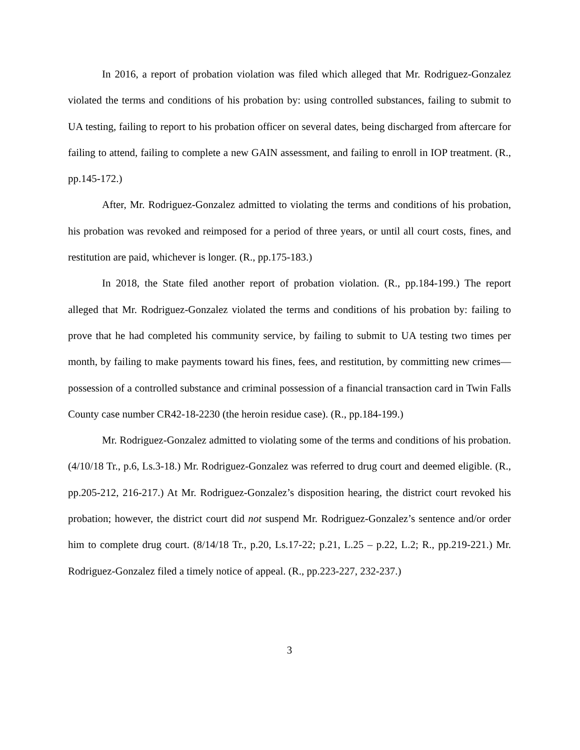In 2016, a report of probation violation was filed which alleged that Mr. Rodriguez-Gonzalez violated the terms and conditions of his probation by: using controlled substances, failing to submit to UA testing, failing to report to his probation officer on several dates, being discharged from aftercare for failing to attend, failing to complete a new GAIN assessment, and failing to enroll in IOP treatment. (R., pp.145-172.)
After, Mr. Rodriguez-Gonzalez admitted to violating the terms and conditions of his probation, his probation was revoked and reimposed for a period of three years, or until all court costs, fines, and restitution are paid, whichever is longer. (R., pp.175-183.)
In 2018, the State filed another report of probation violation. (R., pp.184-199.) The report alleged that Mr. Rodriguez-Gonzalez violated the terms and conditions of his probation by: failing to prove that he had completed his community service, by failing to submit to UA testing two times per month, by failing to make payments toward his fines, fees, and restitution, by committing new crimes—possession of a controlled substance and criminal possession of a financial transaction card in Twin Falls County case number CR42-18-2230 (the heroin residue case). (R., pp.184-199.)
Mr. Rodriguez-Gonzalez admitted to violating some of the terms and conditions of his probation. (4/10/18 Tr., p.6, Ls.3-18.) Mr. Rodriguez-Gonzalez was referred to drug court and deemed eligible. (R., pp.205-212, 216-217.) At Mr. Rodriguez-Gonzalez’s disposition hearing, the district court revoked his probation; however, the district court did not suspend Mr. Rodriguez-Gonzalez’s sentence and/or order him to complete drug court. (8/14/18 Tr., p.20, Ls.17-22; p.21, L.25 – p.22, L.2; R., pp.219-221.) Mr. Rodriguez-Gonzalez filed a timely notice of appeal. (R., pp.223-227, 232-237.)
3